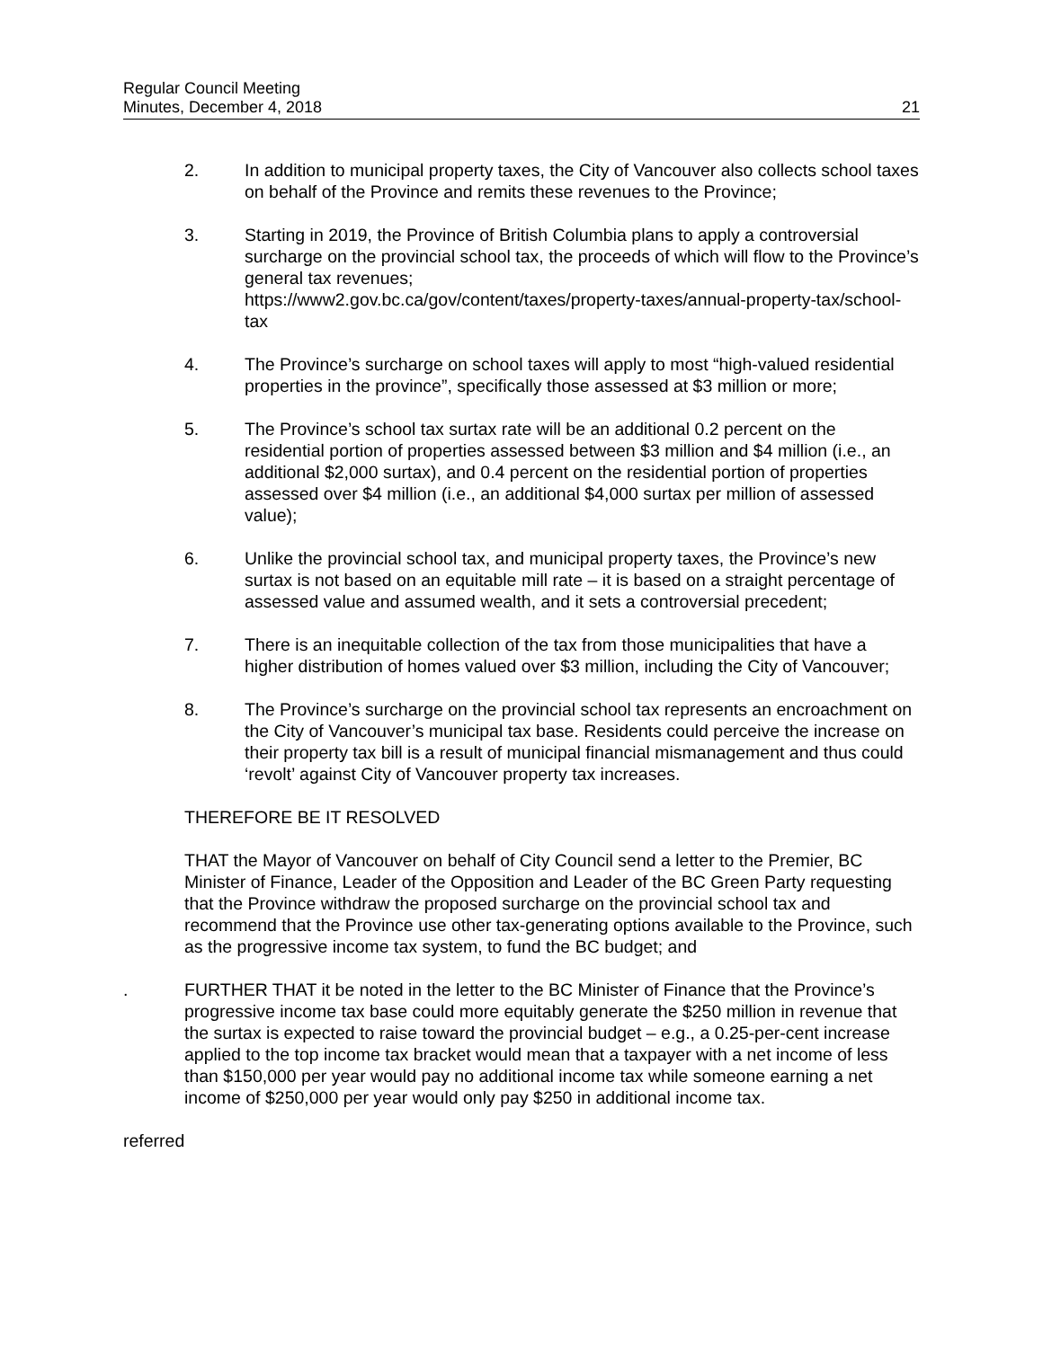Regular Council Meeting
Minutes, December 4, 2018
21
2. In addition to municipal property taxes, the City of Vancouver also collects school taxes on behalf of the Province and remits these revenues to the Province;
3. Starting in 2019, the Province of British Columbia plans to apply a controversial surcharge on the provincial school tax, the proceeds of which will flow to the Province’s general tax revenues;
https://www2.gov.bc.ca/gov/content/taxes/property-taxes/annual-property-tax/school-tax
4. The Province’s surcharge on school taxes will apply to most “high-valued residential properties in the province”, specifically those assessed at $3 million or more;
5. The Province’s school tax surtax rate will be an additional 0.2 percent on the residential portion of properties assessed between $3 million and $4 million (i.e., an additional $2,000 surtax), and 0.4 percent on the residential portion of properties assessed over $4 million (i.e., an additional $4,000 surtax per million of assessed value);
6. Unlike the provincial school tax, and municipal property taxes, the Province’s new surtax is not based on an equitable mill rate – it is based on a straight percentage of assessed value and assumed wealth, and it sets a controversial precedent;
7. There is an inequitable collection of the tax from those municipalities that have a higher distribution of homes valued over $3 million, including the City of Vancouver;
8. The Province’s surcharge on the provincial school tax represents an encroachment on the City of Vancouver’s municipal tax base. Residents could perceive the increase on their property tax bill is a result of municipal financial mismanagement and thus could ‘revolt’ against City of Vancouver property tax increases.
THEREFORE BE IT RESOLVED
THAT the Mayor of Vancouver on behalf of City Council send a letter to the Premier, BC Minister of Finance, Leader of the Opposition and Leader of the BC Green Party requesting that the Province withdraw the proposed surcharge on the provincial school tax and recommend that the Province use other tax-generating options available to the Province, such as the progressive income tax system, to fund the BC budget; and
. FURTHER THAT it be noted in the letter to the BC Minister of Finance that the Province’s progressive income tax base could more equitably generate the $250 million in revenue that the surtax is expected to raise toward the provincial budget – e.g., a 0.25-per-cent increase applied to the top income tax bracket would mean that a taxpayer with a net income of less than $150,000 per year would pay no additional income tax while someone earning a net income of $250,000 per year would only pay $250 in additional income tax.
referred